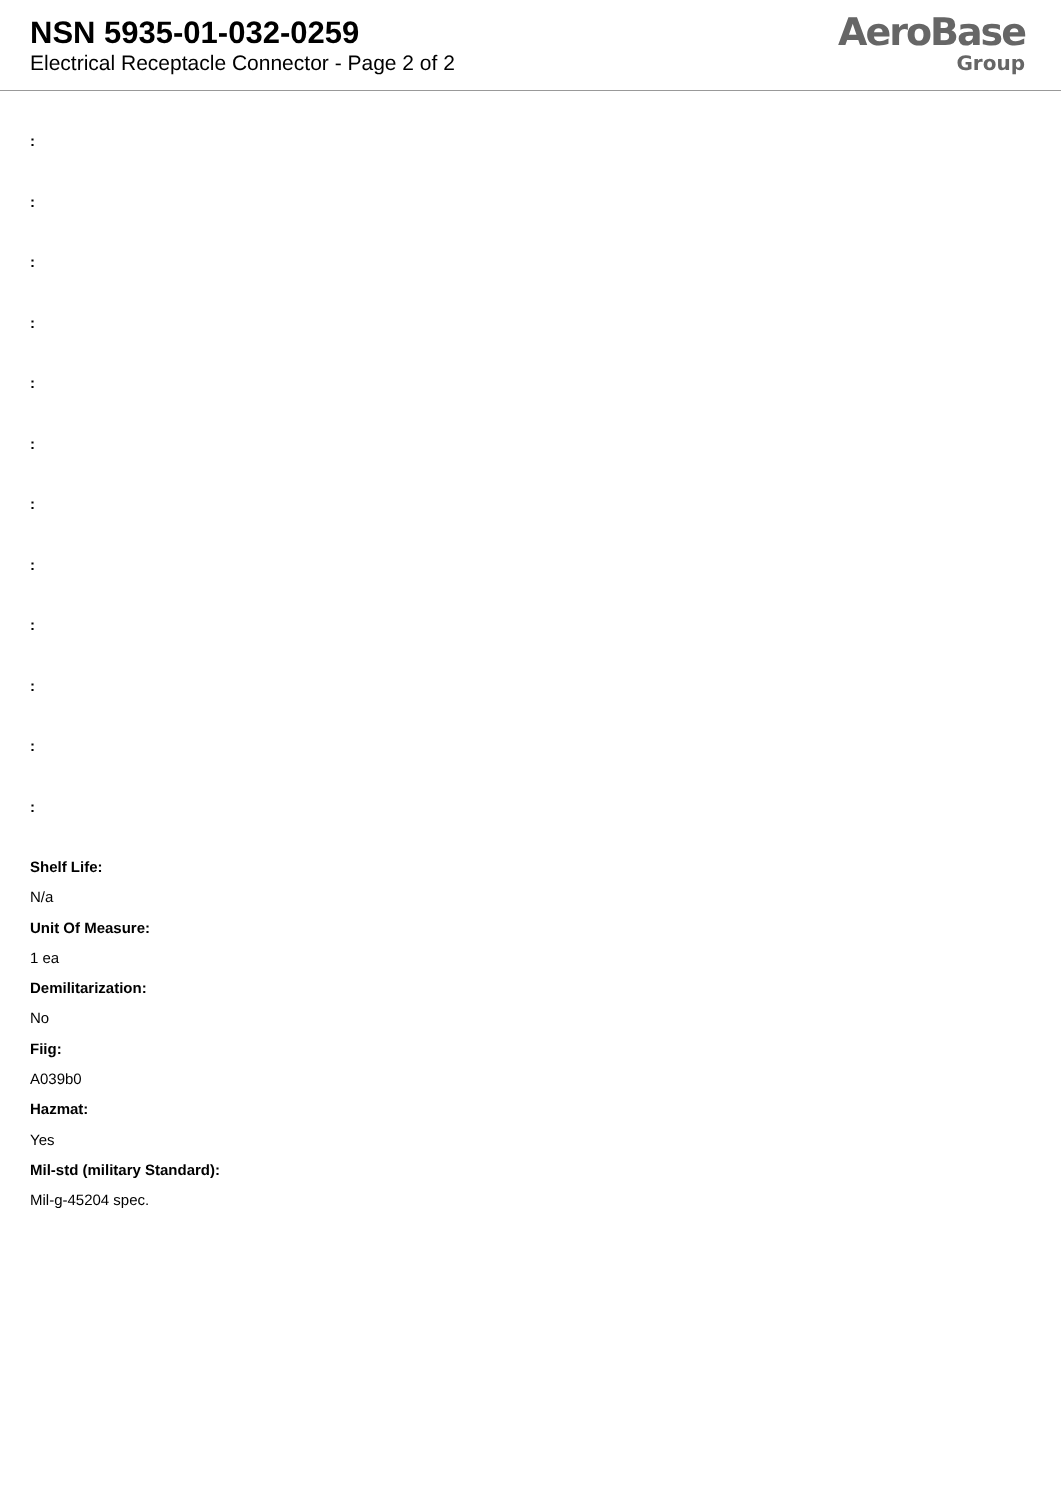NSN 5935-01-032-0259
Electrical Receptacle Connector - Page 2 of 2
AeroBase
Group
:
:
:
:
:
:
:
:
:
:
:
:
Shelf Life:
N/a
Unit Of Measure:
1 ea
Demilitarization:
No
Fiig:
A039b0
Hazmat:
Yes
Mil-std (military Standard):
Mil-g-45204 spec.